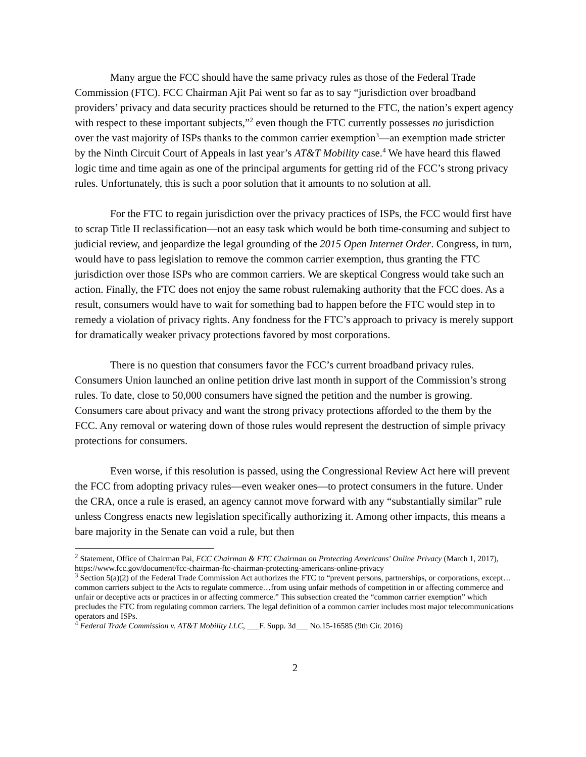Many argue the FCC should have the same privacy rules as those of the Federal Trade Commission (FTC). FCC Chairman Ajit Pai went so far as to say “jurisdiction over broadband providers’ privacy and data security practices should be returned to the FTC, the nation’s expert agency with respect to these important subjects,”<sup>2</sup> even though the FTC currently possesses no jurisdiction over the vast majority of ISPs thanks to the common carrier exemption<sup>3</sup>—an exemption made stricter by the Ninth Circuit Court of Appeals in last year’s AT&T Mobility case.<sup>4</sup> We have heard this flawed logic time and time again as one of the principal arguments for getting rid of the FCC’s strong privacy rules. Unfortunately, this is such a poor solution that it amounts to no solution at all.
For the FTC to regain jurisdiction over the privacy practices of ISPs, the FCC would first have to scrap Title II reclassification—not an easy task which would be both time-consuming and subject to judicial review, and jeopardize the legal grounding of the 2015 Open Internet Order. Congress, in turn, would have to pass legislation to remove the common carrier exemption, thus granting the FTC jurisdiction over those ISPs who are common carriers. We are skeptical Congress would take such an action. Finally, the FTC does not enjoy the same robust rulemaking authority that the FCC does. As a result, consumers would have to wait for something bad to happen before the FTC would step in to remedy a violation of privacy rights. Any fondness for the FTC’s approach to privacy is merely support for dramatically weaker privacy protections favored by most corporations.
There is no question that consumers favor the FCC’s current broadband privacy rules. Consumers Union launched an online petition drive last month in support of the Commission’s strong rules. To date, close to 50,000 consumers have signed the petition and the number is growing. Consumers care about privacy and want the strong privacy protections afforded to the them by the FCC. Any removal or watering down of those rules would represent the destruction of simple privacy protections for consumers.
Even worse, if this resolution is passed, using the Congressional Review Act here will prevent the FCC from adopting privacy rules—even weaker ones—to protect consumers in the future. Under the CRA, once a rule is erased, an agency cannot move forward with any “substantially similar” rule unless Congress enacts new legislation specifically authorizing it. Among other impacts, this means a bare majority in the Senate can void a rule, but then
<sup>2</sup> Statement, Office of Chairman Pai, FCC Chairman & FTC Chairman on Protecting Americans' Online Privacy (March 1, 2017), https://www.fcc.gov/document/fcc-chairman-ftc-chairman-protecting-americans-online-privacy
<sup>3</sup> Section 5(a)(2) of the Federal Trade Commission Act authorizes the FTC to “prevent persons, partnerships, or corporations, except…common carriers subject to the Acts to regulate commerce…from using unfair methods of competition in or affecting commerce and unfair or deceptive acts or practices in or affecting commerce.” This subsection created the “common carrier exemption” which precludes the FTC from regulating common carriers. The legal definition of a common carrier includes most major telecommunications operators and ISPs.
<sup>4</sup> Federal Trade Commission v. AT&T Mobility LLC, ___F. Supp. 3d___ No.15-16585 (9th Cir. 2016)
2